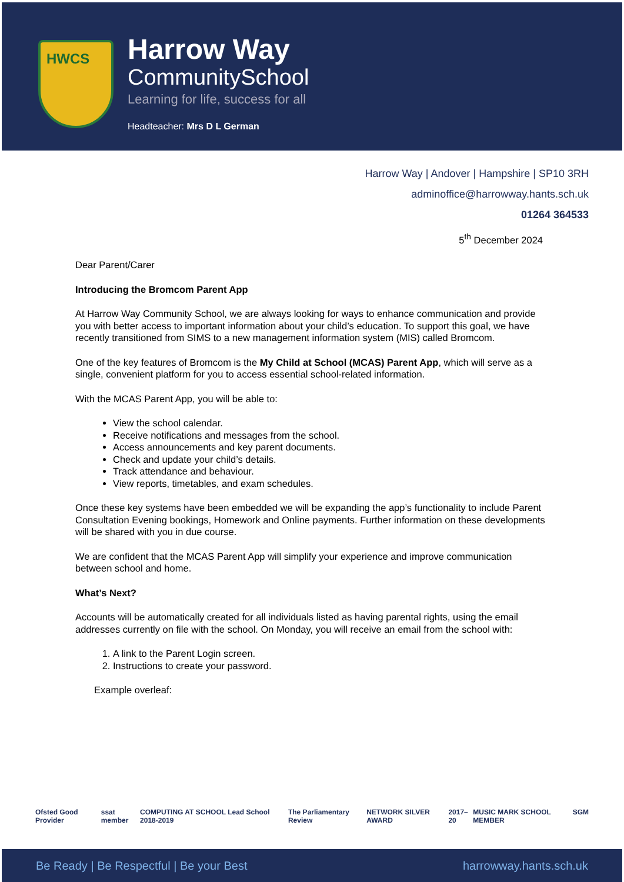HWCS
Harrow Way
CommunitySchool
Learning for life, success for all
Headteacher: Mrs D L German
Harrow Way | Andover | Hampshire | SP10 3RH
adminoffice@harrowway.hants.sch.uk
01264 364533
5<sup>th</sup> December 2024
Dear Parent/Carer
Introducing the Bromcom Parent App
At Harrow Way Community School, we are always looking for ways to enhance communication and provide you with better access to important information about your child’s education. To support this goal, we have recently transitioned from SIMS to a new management information system (MIS) called Bromcom.
One of the key features of Bromcom is the My Child at School (MCAS) Parent App, which will serve as a single, convenient platform for you to access essential school-related information.
With the MCAS Parent App, you will be able to:
View the school calendar.
Receive notifications and messages from the school.
Access announcements and key parent documents.
Check and update your child’s details.
Track attendance and behaviour.
View reports, timetables, and exam schedules.
Once these key systems have been embedded we will be expanding the app’s functionality to include Parent Consultation Evening bookings, Homework and Online payments. Further information on these developments will be shared with you in due course.
We are confident that the MCAS Parent App will simplify your experience and improve communication between school and home.
What’s Next?
Accounts will be automatically created for all individuals listed as having parental rights, using the email addresses currently on file with the school. On Monday, you will receive an email from the school with:
1. A link to the Parent Login screen.
2. Instructions to create your password.
Example overleaf:
Ofsted Good Provider ssat member COMPUTING AT SCHOOL Lead School 2018-2019 The Parliamentary Review NETWORK SILVER AWARD 2017–20 MUSIC MARK SCHOOL MEMBER SGM
Be Ready | Be Respectful | Be your Best harrowway.hants.sch.uk